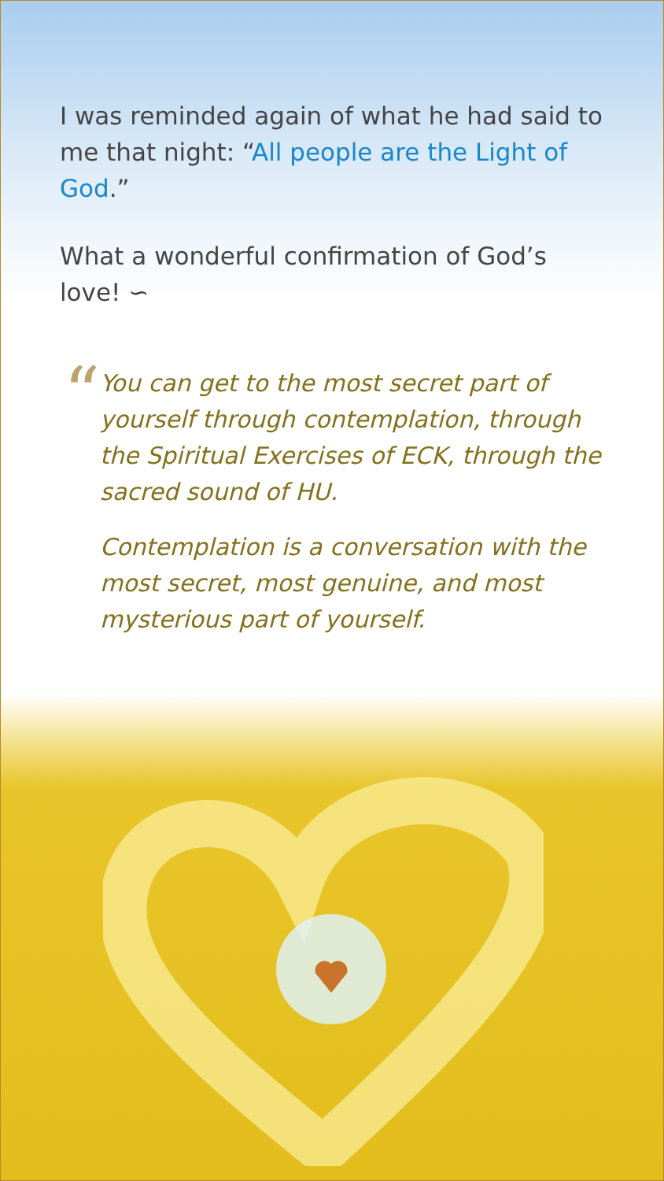I was reminded again of what he had said to me that night: “All people are the Light of God.”
What a wonderful confirmation of God’s love! ∽
“
You can get to the most secret part of yourself through contemplation, through the Spiritual Exercises of ECK, through the sacred sound of HU.
Contemplation is a conversation with the most secret, most genuine, and most mysterious part of yourself.